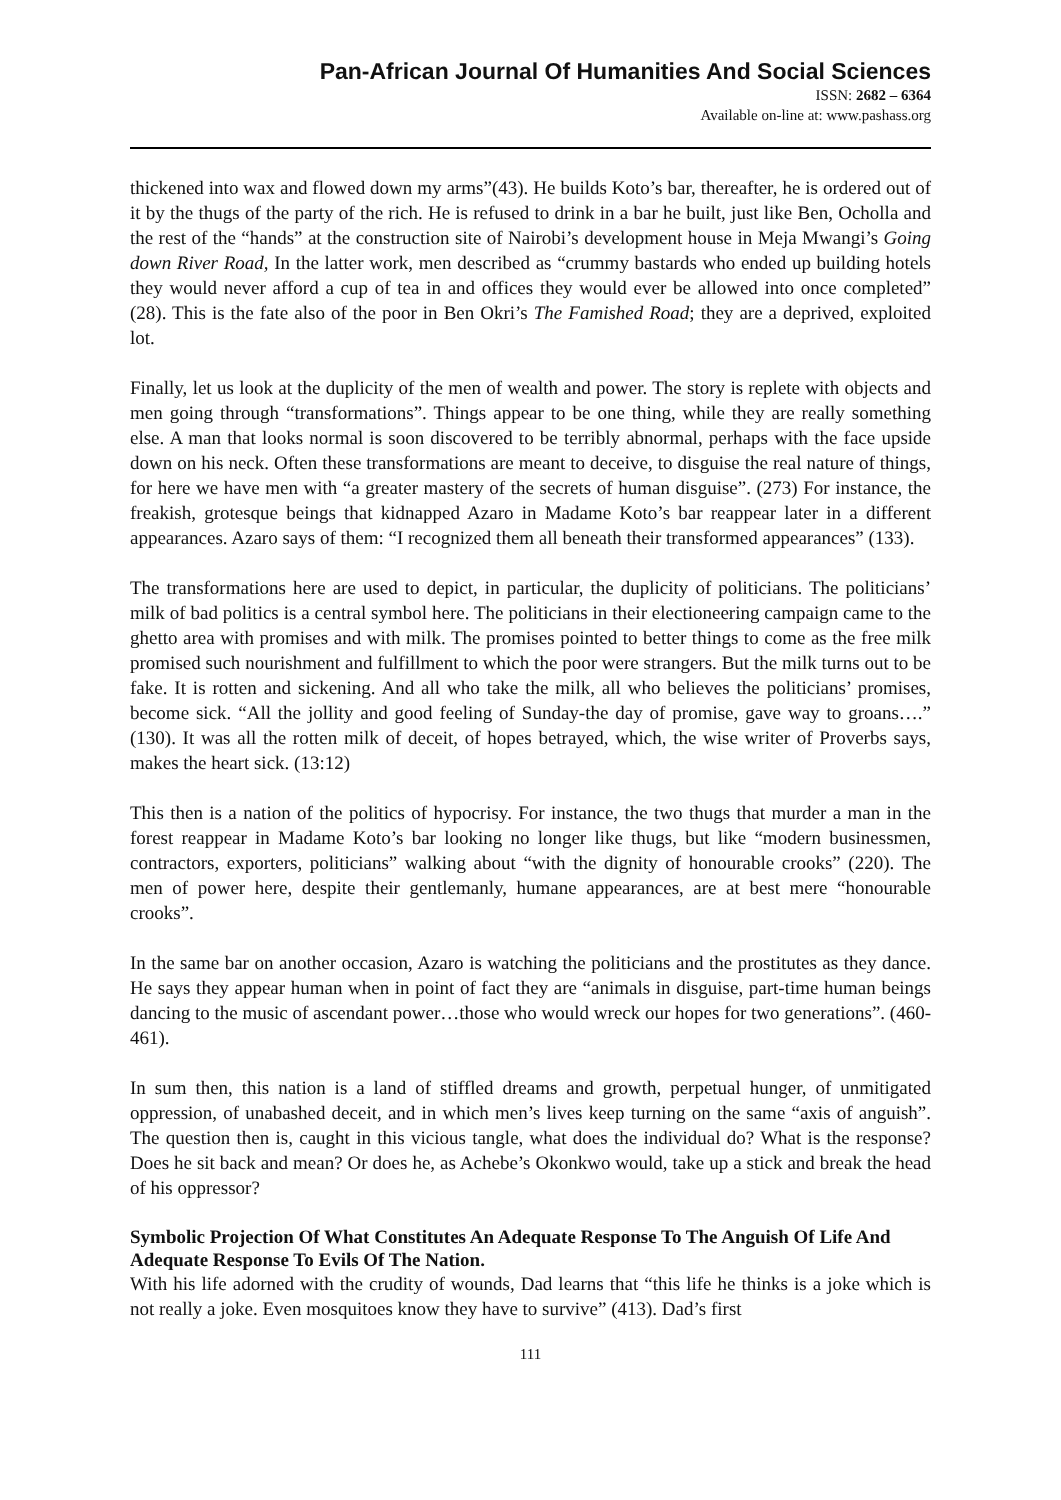Pan-African Journal Of Humanities And Social Sciences
ISSN: 2682 – 6364
Available on-line at: www.pashass.org
thickened into wax and flowed down my arms”(43). He builds Koto’s bar, thereafter, he is ordered out of it by the thugs of the party of the rich. He is refused to drink in a bar he built, just like Ben, Ocholla and the rest of the “hands” at the construction site of Nairobi’s development house in Meja Mwangi’s Going down River Road, In the latter work, men described as “crummy bastards who ended up building hotels they would never afford a cup of tea in and offices they would ever be allowed into once completed” (28). This is the fate also of the poor in Ben Okri’s The Famished Road; they are a deprived, exploited lot.
Finally, let us look at the duplicity of the men of wealth and power. The story is replete with objects and men going through “transformations”. Things appear to be one thing, while they are really something else. A man that looks normal is soon discovered to be terribly abnormal, perhaps with the face upside down on his neck. Often these transformations are meant to deceive, to disguise the real nature of things, for here we have men with “a greater mastery of the secrets of human disguise”. (273) For instance, the freakish, grotesque beings that kidnapped Azaro in Madame Koto’s bar reappear later in a different appearances. Azaro says of them: “I recognized them all beneath their transformed appearances” (133).
The transformations here are used to depict, in particular, the duplicity of politicians. The politicians’ milk of bad politics is a central symbol here. The politicians in their electioneering campaign came to the ghetto area with promises and with milk. The promises pointed to better things to come as the free milk promised such nourishment and fulfillment to which the poor were strangers. But the milk turns out to be fake. It is rotten and sickening. And all who take the milk, all who believes the politicians’ promises, become sick. “All the jollity and good feeling of Sunday-the day of promise, gave way to groans….” (130). It was all the rotten milk of deceit, of hopes betrayed, which, the wise writer of Proverbs says, makes the heart sick. (13:12)
This then is a nation of the politics of hypocrisy. For instance, the two thugs that murder a man in the forest reappear in Madame Koto’s bar looking no longer like thugs, but like “modern businessmen, contractors, exporters, politicians” walking about “with the dignity of honourable crooks” (220). The men of power here, despite their gentlemanly, humane appearances, are at best mere “honourable crooks”.
In the same bar on another occasion, Azaro is watching the politicians and the prostitutes as they dance. He says they appear human when in point of fact they are “animals in disguise, part-time human beings dancing to the music of ascendant power…those who would wreck our hopes for two generations”. (460-461).
In sum then, this nation is a land of stiffled dreams and growth, perpetual hunger, of unmitigated oppression, of unabashed deceit, and in which men’s lives keep turning on the same “axis of anguish”. The question then is, caught in this vicious tangle, what does the individual do? What is the response? Does he sit back and mean? Or does he, as Achebe’s Okonkwo would, take up a stick and break the head of his oppressor?
Symbolic Projection Of What Constitutes An Adequate Response To The Anguish Of Life And Adequate Response To Evils Of The Nation.
With his life adorned with the crudity of wounds, Dad learns that “this life he thinks is a joke which is not really a joke. Even mosquitoes know they have to survive” (413). Dad’s first
111